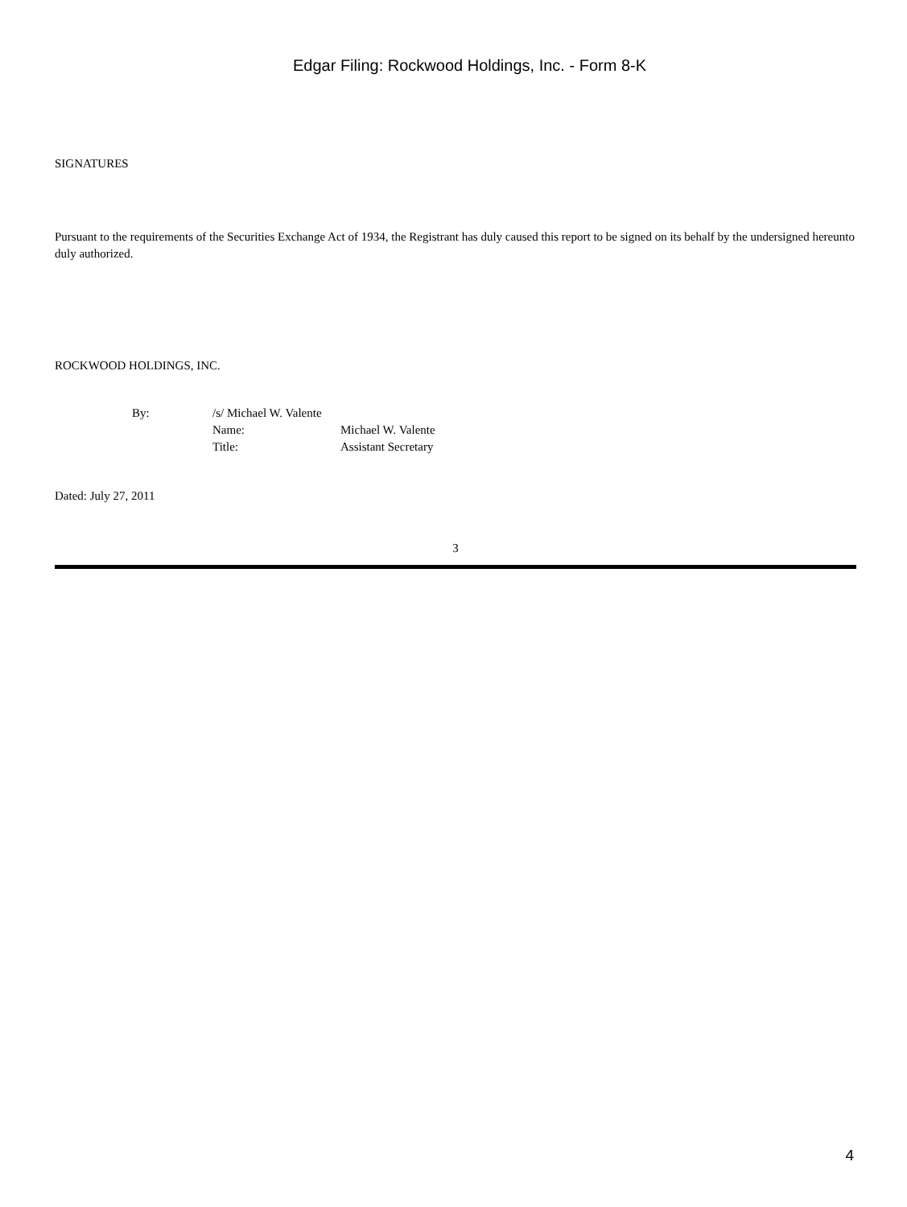Edgar Filing: Rockwood Holdings, Inc. - Form 8-K
SIGNATURES
Pursuant to the requirements of the Securities Exchange Act of 1934, the Registrant has duly caused this report to be signed on its behalf by the undersigned hereunto duly authorized.
ROCKWOOD HOLDINGS, INC.
| By: | /s/ Michael W. Valente | |
| | Name: | Michael W. Valente |
| | Title: | Assistant Secretary |
Dated: July 27, 2011
3
4